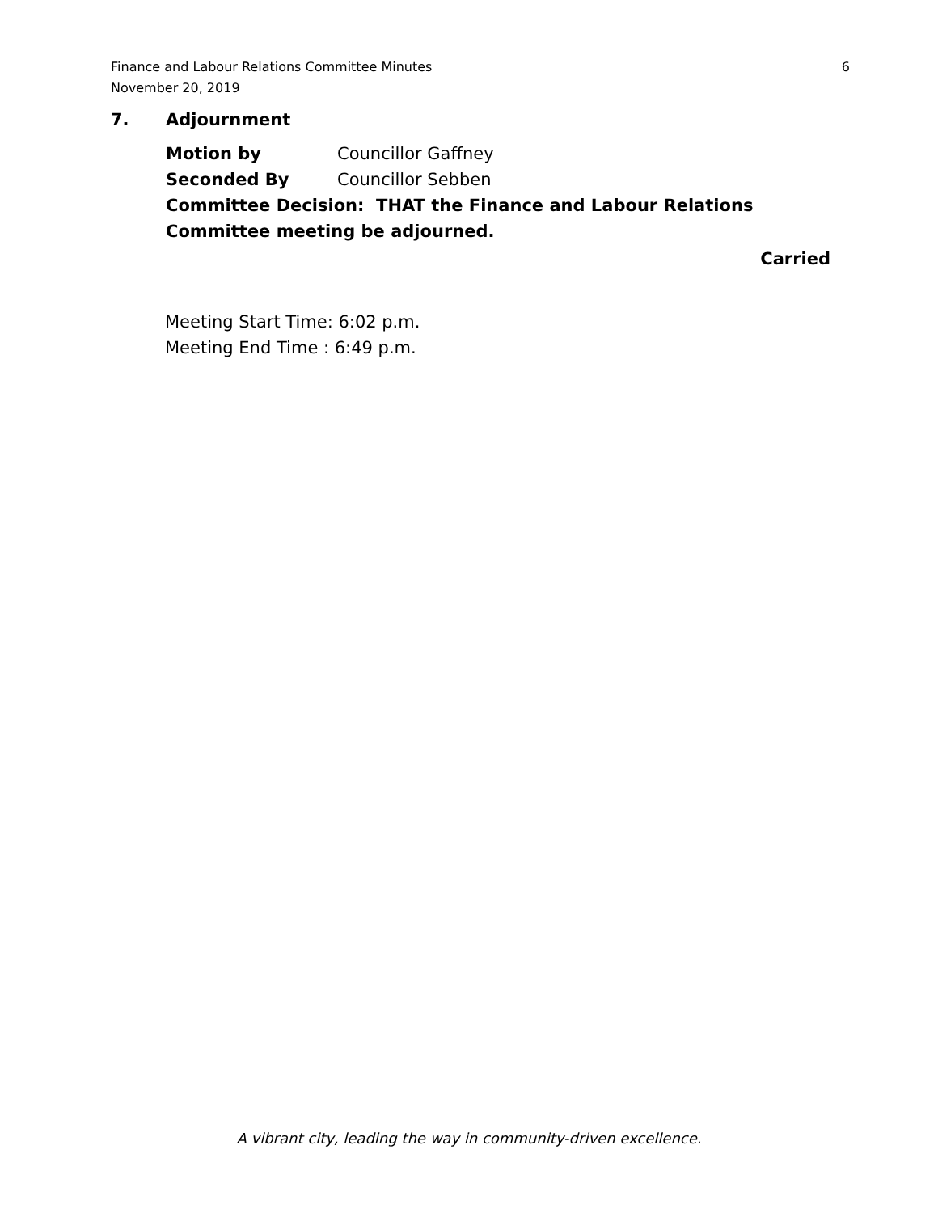Finance and Labour Relations Committee Minutes
November 20, 2019
6
7. Adjournment
Motion by Councillor Gaffney
Seconded By Councillor Sebben
Committee Decision: THAT the Finance and Labour Relations Committee meeting be adjourned.
Carried
Meeting Start Time: 6:02 p.m.
Meeting End Time : 6:49 p.m.
A vibrant city, leading the way in community-driven excellence.